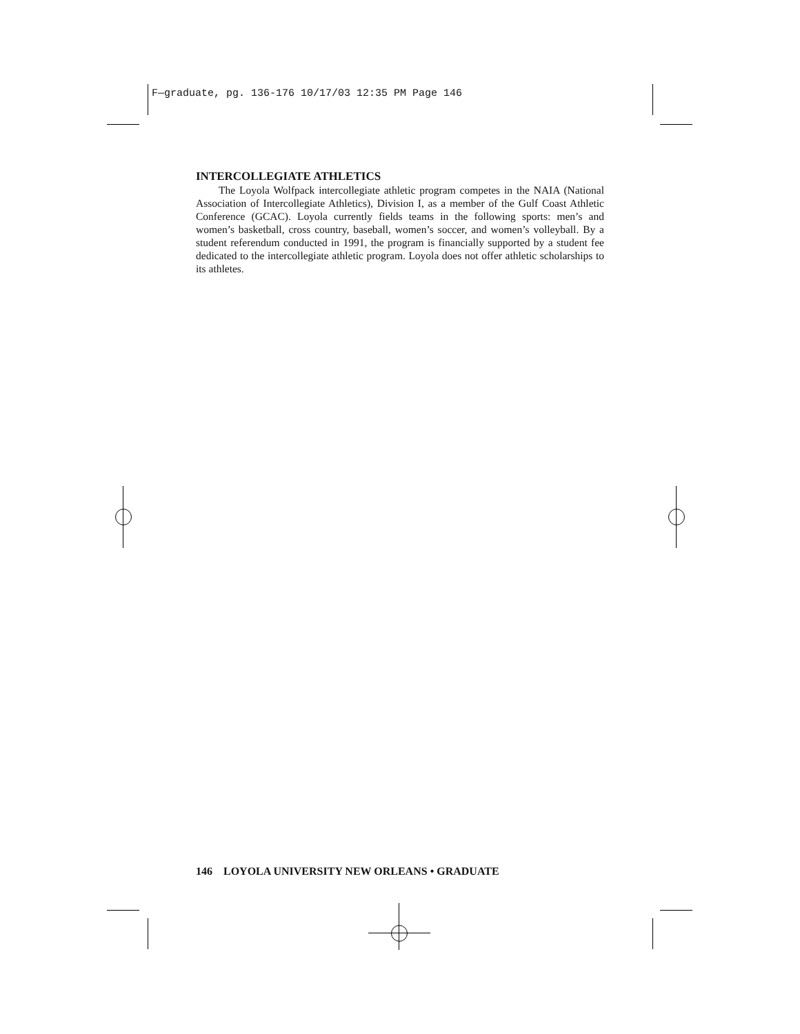F—graduate, pg. 136-176 10/17/03 12:35 PM Page 146
INTERCOLLEGIATE ATHLETICS
The Loyola Wolfpack intercollegiate athletic program competes in the NAIA (National Association of Intercollegiate Athletics), Division I, as a member of the Gulf Coast Athletic Conference (GCAC). Loyola currently fields teams in the following sports: men’s and women’s basketball, cross country, baseball, women’s soccer, and women’s volleyball. By a student referendum conducted in 1991, the program is financially supported by a student fee dedicated to the intercollegiate athletic program. Loyola does not offer athletic scholarships to its athletes.
146 LOYOLA UNIVERSITY NEW ORLEANS • GRADUATE